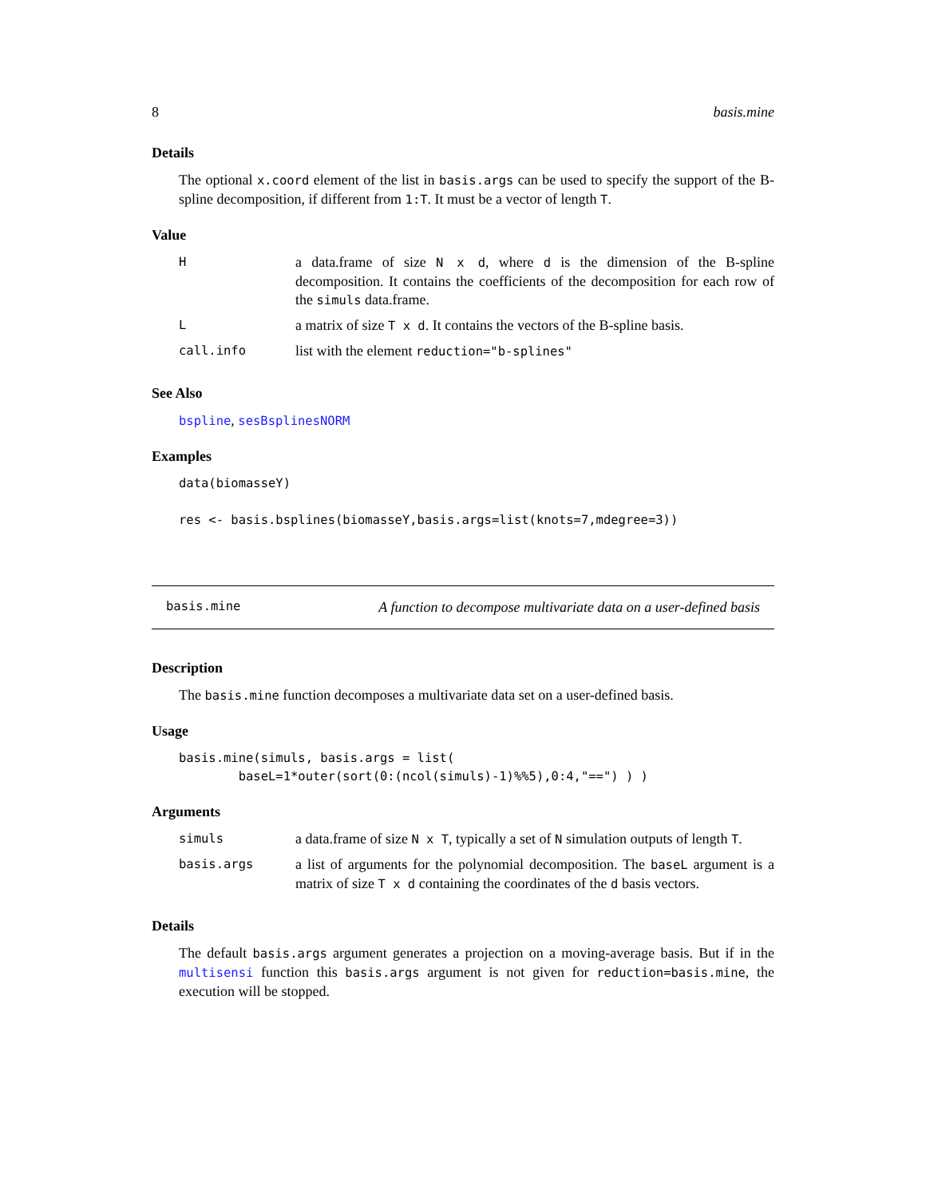8 basis.mine
Details
The optional x.coord element of the list in basis.args can be used to specify the support of the B-spline decomposition, if different from 1:T. It must be a vector of length T.
Value
| H | a data.frame of size N x d , where d is the dimension of the B-spline decomposition. It contains the coefficients of the decomposition for each row of the simuls data.frame. |
| L | a matrix of size T x d . It contains the vectors of the B-spline basis. |
| call.info | list with the element reduction="b-splines" |
See Also
bspline, sesBsplinesNORM
Examples
data(biomasseY)

res <- basis.bsplines(biomasseY,basis.args=list(knots=7,mdegree=3))
basis.mine A function to decompose multivariate data on a user-defined basis
Description
The basis.mine function decomposes a multivariate data set on a user-defined basis.
Usage
basis.mine(simuls, basis.args = list(
        baseL=1*outer(sort(0:(ncol(simuls)-1)%%5),0:4,"==") ) )
Arguments
| simuls | a data.frame of size N x T , typically a set of N simulation outputs of length T . |
| basis.args | a list of arguments for the polynomial decomposition. The baseL argument is a matrix of size T x d containing the coordinates of the d basis vectors. |
Details
The default basis.args argument generates a projection on a moving-average basis. But if in the multisensi function this basis.args argument is not given for reduction=basis.mine, the execution will be stopped.